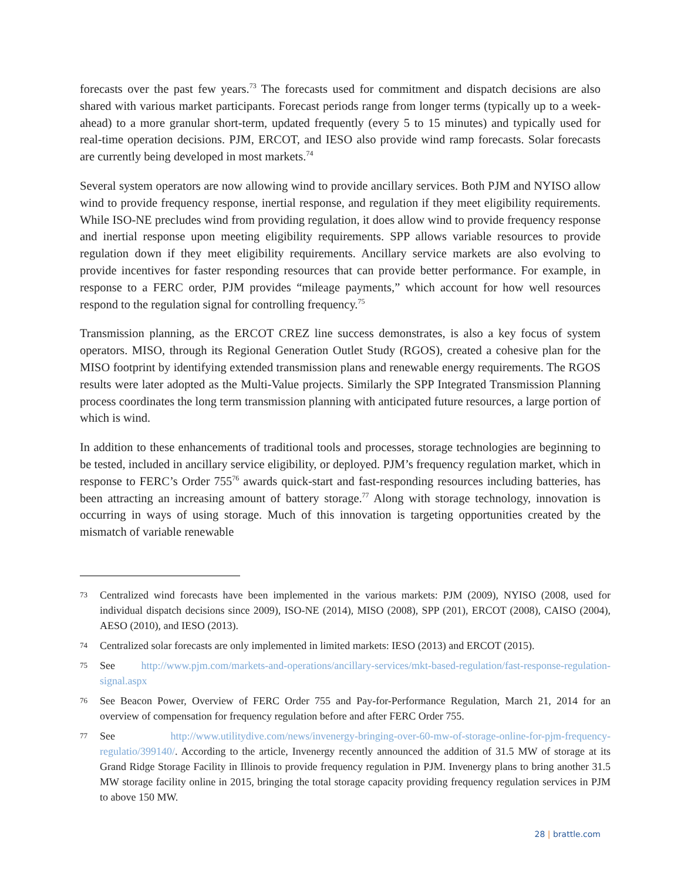forecasts over the past few years.<sup>73</sup> The forecasts used for commitment and dispatch decisions are also shared with various market participants. Forecast periods range from longer terms (typically up to a week-ahead) to a more granular short-term, updated frequently (every 5 to 15 minutes) and typically used for real-time operation decisions. PJM, ERCOT, and IESO also provide wind ramp forecasts. Solar forecasts are currently being developed in most markets.<sup>74</sup>
Several system operators are now allowing wind to provide ancillary services. Both PJM and NYISO allow wind to provide frequency response, inertial response, and regulation if they meet eligibility requirements. While ISO-NE precludes wind from providing regulation, it does allow wind to provide frequency response and inertial response upon meeting eligibility requirements. SPP allows variable resources to provide regulation down if they meet eligibility requirements. Ancillary service markets are also evolving to provide incentives for faster responding resources that can provide better performance. For example, in response to a FERC order, PJM provides “mileage payments,” which account for how well resources respond to the regulation signal for controlling frequency.<sup>75</sup>
Transmission planning, as the ERCOT CREZ line success demonstrates, is also a key focus of system operators. MISO, through its Regional Generation Outlet Study (RGOS), created a cohesive plan for the MISO footprint by identifying extended transmission plans and renewable energy requirements. The RGOS results were later adopted as the Multi-Value projects. Similarly the SPP Integrated Transmission Planning process coordinates the long term transmission planning with anticipated future resources, a large portion of which is wind.
In addition to these enhancements of traditional tools and processes, storage technologies are beginning to be tested, included in ancillary service eligibility, or deployed. PJM’s frequency regulation market, which in response to FERC’s Order 755<sup>76</sup> awards quick-start and fast-responding resources including batteries, has been attracting an increasing amount of battery storage.<sup>77</sup> Along with storage technology, innovation is occurring in ways of using storage. Much of this innovation is targeting opportunities created by the mismatch of variable renewable
73 Centralized wind forecasts have been implemented in the various markets: PJM (2009), NYISO (2008, used for individual dispatch decisions since 2009), ISO-NE (2014), MISO (2008), SPP (201), ERCOT (2008), CAISO (2004), AESO (2010), and IESO (2013).
74 Centralized solar forecasts are only implemented in limited markets: IESO (2013) and ERCOT (2015).
75 See http://www.pjm.com/markets-and-operations/ancillary-services/mkt-based-regulation/fast-response-regulation-signal.aspx
76 See Beacon Power, Overview of FERC Order 755 and Pay-for-Performance Regulation, March 21, 2014 for an overview of compensation for frequency regulation before and after FERC Order 755.
77 See http://www.utilitydive.com/news/invenergy-bringing-over-60-mw-of-storage-online-for-pjm-frequency-regulatio/399140/. According to the article, Invenergy recently announced the addition of 31.5 MW of storage at its Grand Ridge Storage Facility in Illinois to provide frequency regulation in PJM. Invenergy plans to bring another 31.5 MW storage facility online in 2015, bringing the total storage capacity providing frequency regulation services in PJM to above 150 MW.
28 | brattle.com